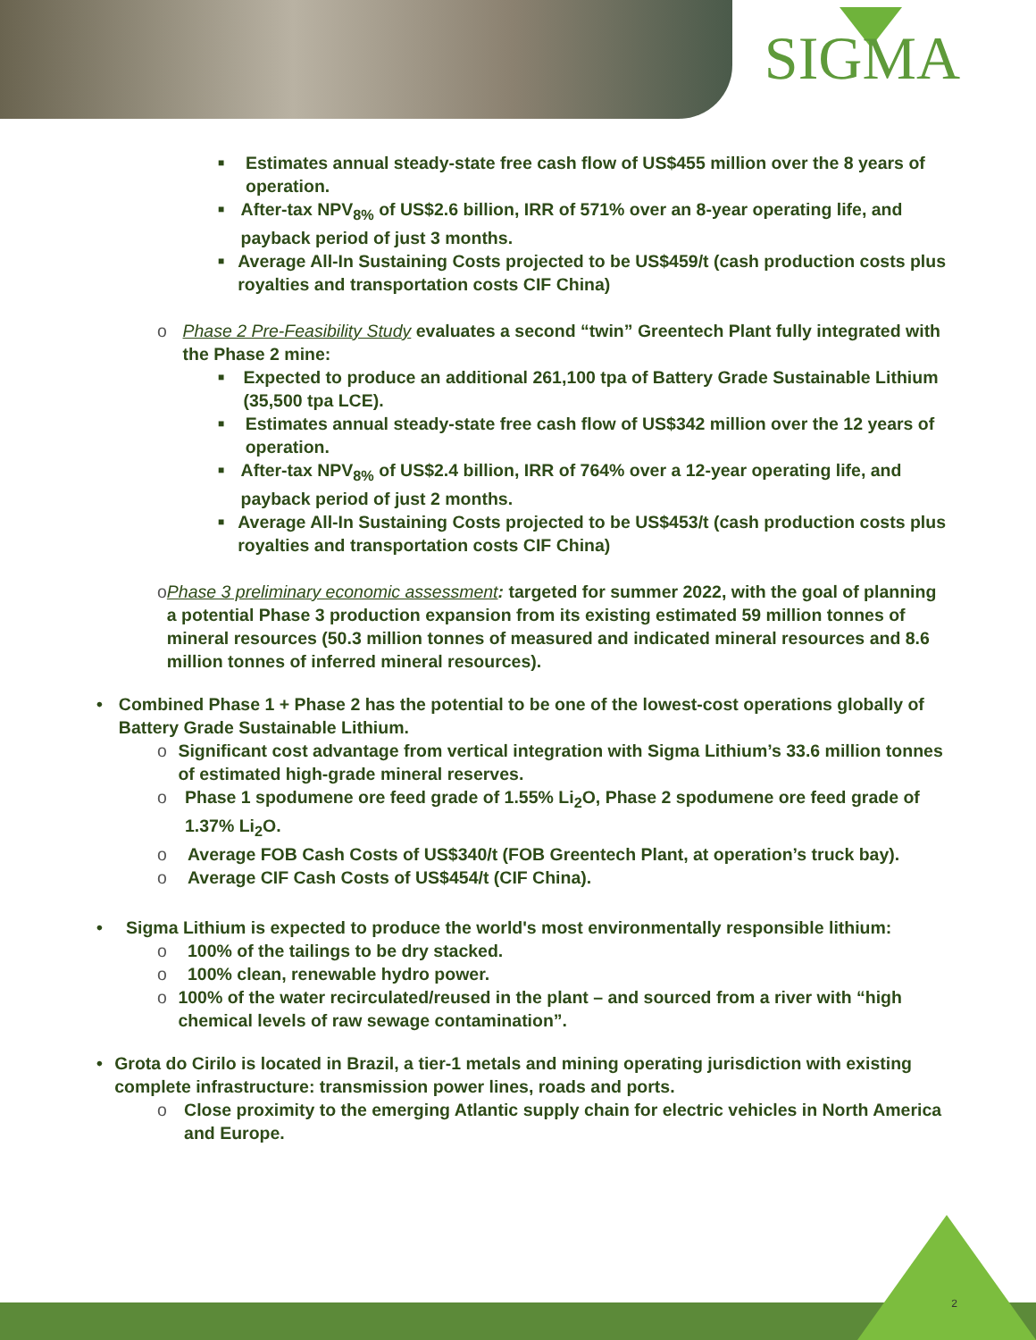SIGMA
■
Estimates annual steady-state free cash flow of US$455 million over the 8 years of operation.
■
After-tax NPV<sub>8%</sub> of US$2.6 billion, IRR of 571% over an 8-year operating life, and payback period of just 3 months.
■
Average All-In Sustaining Costs projected to be US$459/t (cash production costs plus royalties and transportation costs CIF China)
o Phase 2 Pre-Feasibility Study evaluates a second “twin” Greentech Plant fully integrated with the Phase 2 mine:
■
Expected to produce an additional 261,100 tpa of Battery Grade Sustainable Lithium (35,500 tpa LCE).
■
Estimates annual steady-state free cash flow of US$342 million over the 12 years of operation.
■
After-tax NPV<sub>8%</sub> of US$2.4 billion, IRR of 764% over a 12-year operating life, and payback period of just 2 months.
■
Average All-In Sustaining Costs projected to be US$453/t (cash production costs plus royalties and transportation costs CIF China)
o Phase 3 preliminary economic assessment: targeted for summer 2022, with the goal of planning a potential Phase 3 production expansion from its existing estimated 59 million tonnes of mineral resources (50.3 million tonnes of measured and indicated mineral resources and 8.6 million tonnes of inferred mineral resources).
• Combined Phase 1 + Phase 2 has the potential to be one of the lowest-cost operations globally of Battery Grade Sustainable Lithium.
o Significant cost advantage from vertical integration with Sigma Lithium’s 33.6 million tonnes of estimated high-grade mineral reserves.
o Phase 1 spodumene ore feed grade of 1.55% Li<sub>2</sub>O, Phase 2 spodumene ore feed grade of 1.37% Li<sub>2</sub>O.
o Average FOB Cash Costs of US$340/t (FOB Greentech Plant, at operation’s truck bay).
o Average CIF Cash Costs of US$454/t (CIF China).
• Sigma Lithium is expected to produce the world's most environmentally responsible lithium:
o 100% of the tailings to be dry stacked.
o 100% clean, renewable hydro power.
o 100% of the water recirculated/reused in the plant – and sourced from a river with “high chemical levels of raw sewage contamination”.
• Grota do Cirilo is located in Brazil, a tier-1 metals and mining operating jurisdiction with existing complete infrastructure: transmission power lines, roads and ports.
o Close proximity to the emerging Atlantic supply chain for electric vehicles in North America and Europe.
2